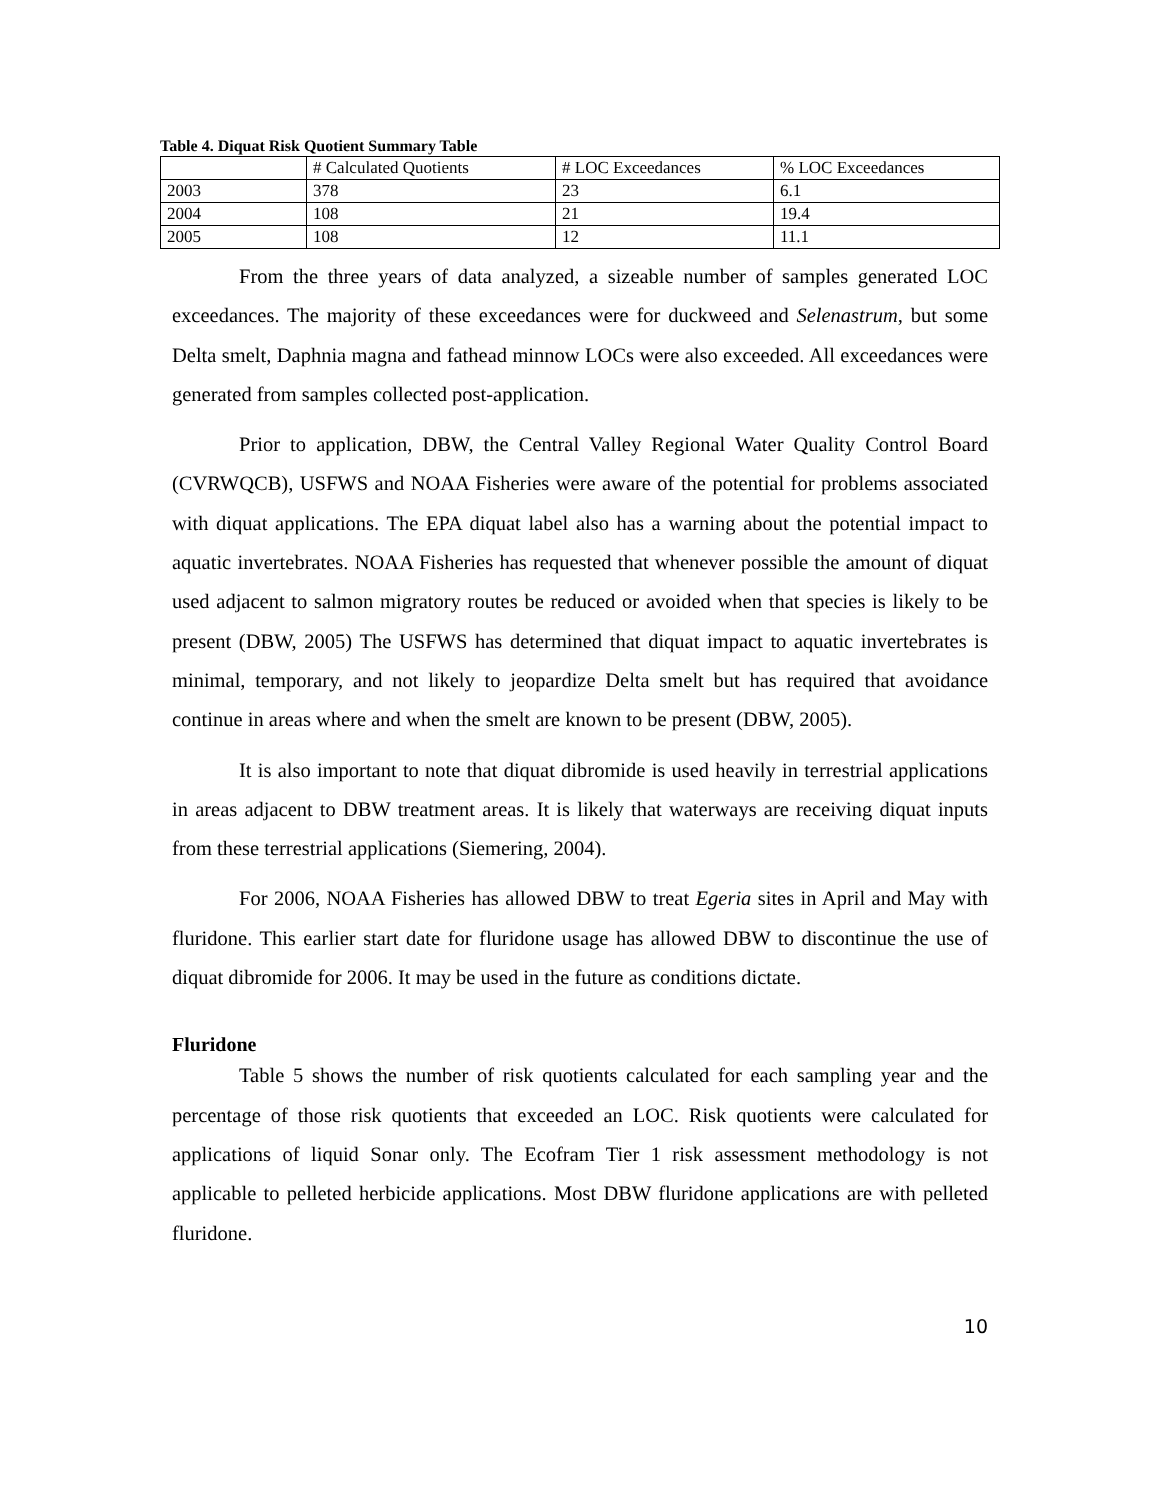Table 4. Diquat Risk Quotient Summary Table
| | # Calculated Quotients | # LOC Exceedances | % LOC Exceedances |
| 2003 | 378 | 23 | 6.1 |
| 2004 | 108 | 21 | 19.4 |
| 2005 | 108 | 12 | 11.1 |
From the three years of data analyzed, a sizeable number of samples generated LOC exceedances. The majority of these exceedances were for duckweed and Selenastrum, but some Delta smelt, Daphnia magna and fathead minnow LOCs were also exceeded. All exceedances were generated from samples collected post-application.
Prior to application, DBW, the Central Valley Regional Water Quality Control Board (CVRWQCB), USFWS and NOAA Fisheries were aware of the potential for problems associated with diquat applications. The EPA diquat label also has a warning about the potential impact to aquatic invertebrates. NOAA Fisheries has requested that whenever possible the amount of diquat used adjacent to salmon migratory routes be reduced or avoided when that species is likely to be present (DBW, 2005) The USFWS has determined that diquat impact to aquatic invertebrates is minimal, temporary, and not likely to jeopardize Delta smelt but has required that avoidance continue in areas where and when the smelt are known to be present (DBW, 2005).
It is also important to note that diquat dibromide is used heavily in terrestrial applications in areas adjacent to DBW treatment areas. It is likely that waterways are receiving diquat inputs from these terrestrial applications (Siemering, 2004).
For 2006, NOAA Fisheries has allowed DBW to treat Egeria sites in April and May with fluridone. This earlier start date for fluridone usage has allowed DBW to discontinue the use of diquat dibromide for 2006. It may be used in the future as conditions dictate.
Fluridone
Table 5 shows the number of risk quotients calculated for each sampling year and the percentage of those risk quotients that exceeded an LOC. Risk quotients were calculated for applications of liquid Sonar only. The Ecofram Tier 1 risk assessment methodology is not applicable to pelleted herbicide applications. Most DBW fluridone applications are with pelleted fluridone.
10